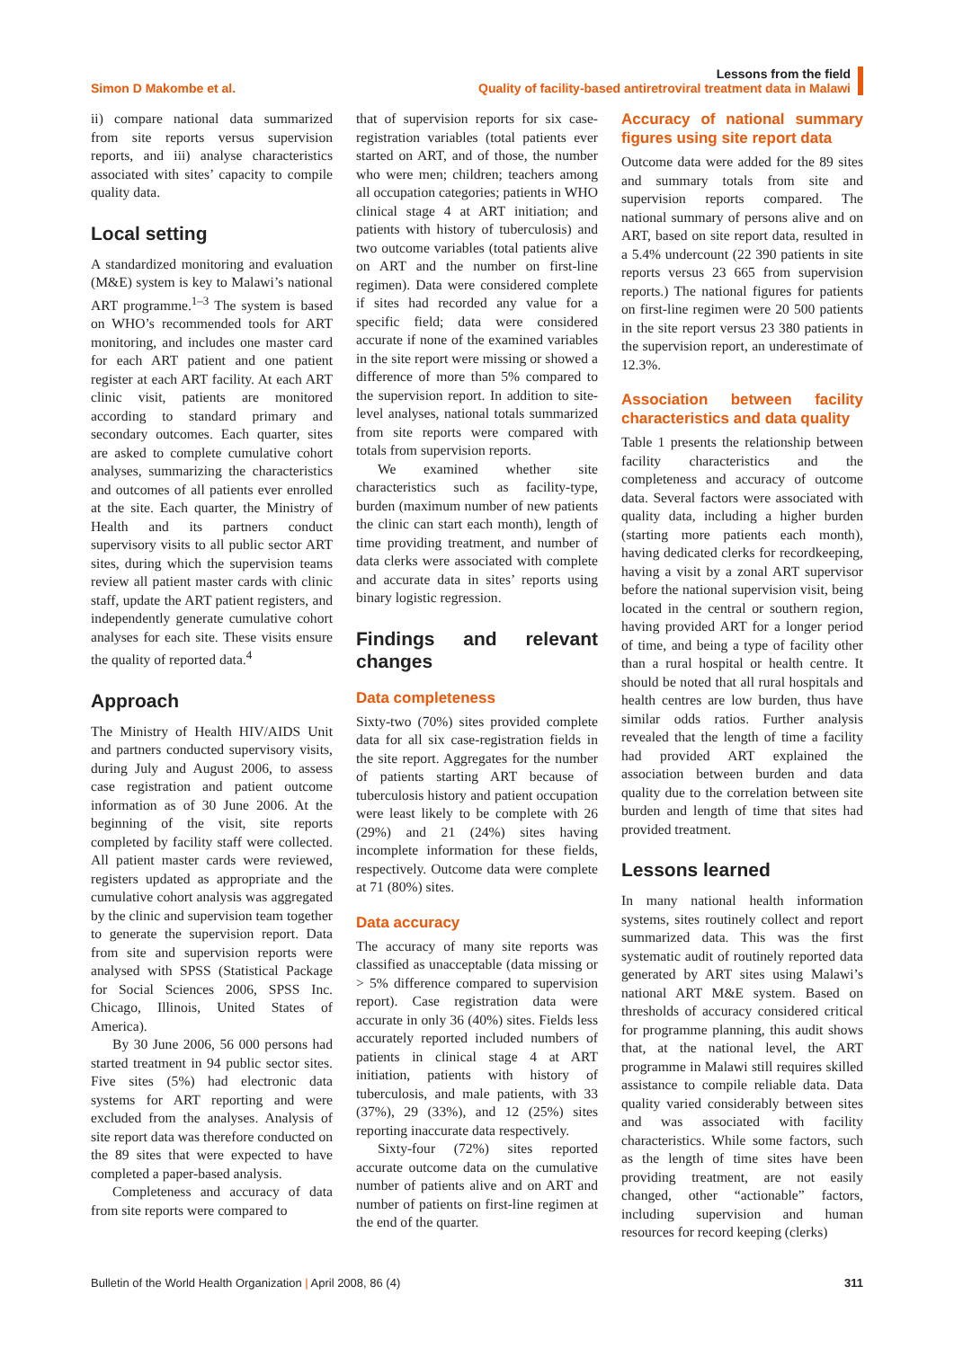Simon D Makombe et al.
Lessons from the field
Quality of facility-based antiretroviral treatment data in Malawi
ii) compare national data summarized from site reports versus supervision reports, and iii) analyse characteristics associated with sites’ capacity to compile quality data.
Local setting
A standardized monitoring and evaluation (M&E) system is key to Malawi’s national ART programme.<sup>1–3</sup> The system is based on WHO’s recommended tools for ART monitoring, and includes one master card for each ART patient and one patient register at each ART facility. At each ART clinic visit, patients are monitored according to standard primary and secondary outcomes. Each quarter, sites are asked to complete cumulative cohort analyses, summarizing the characteristics and outcomes of all patients ever enrolled at the site. Each quarter, the Ministry of Health and its partners conduct supervisory visits to all public sector ART sites, during which the supervision teams review all patient master cards with clinic staff, update the ART patient registers, and independently generate cumulative cohort analyses for each site. These visits ensure the quality of reported data.<sup>4</sup>
Approach
The Ministry of Health HIV/AIDS Unit and partners conducted supervisory visits, during July and August 2006, to assess case registration and patient outcome information as of 30 June 2006. At the beginning of the visit, site reports completed by facility staff were collected. All patient master cards were reviewed, registers updated as appropriate and the cumulative cohort analysis was aggregated by the clinic and supervision team together to generate the supervision report. Data from site and supervision reports were analysed with SPSS (Statistical Package for Social Sciences 2006, SPSS Inc. Chicago, Illinois, United States of America).
By 30 June 2006, 56 000 persons had started treatment in 94 public sector sites. Five sites (5%) had electronic data systems for ART reporting and were excluded from the analyses. Analysis of site report data was therefore conducted on the 89 sites that were expected to have completed a paper-based analysis.
Completeness and accuracy of data from site reports were compared to
that of supervision reports for six case-registration variables (total patients ever started on ART, and of those, the number who were men; children; teachers among all occupation categories; patients in WHO clinical stage 4 at ART initiation; and patients with history of tuberculosis) and two outcome variables (total patients alive on ART and the number on first-line regimen). Data were considered complete if sites had recorded any value for a specific field; data were considered accurate if none of the examined variables in the site report were missing or showed a difference of more than 5% compared to the supervision report. In addition to site-level analyses, national totals summarized from site reports were compared with totals from supervision reports.
We examined whether site characteristics such as facility-type, burden (maximum number of new patients the clinic can start each month), length of time providing treatment, and number of data clerks were associated with complete and accurate data in sites’ reports using binary logistic regression.
Findings and relevant changes
Data completeness
Sixty-two (70%) sites provided complete data for all six case-registration fields in the site report. Aggregates for the number of patients starting ART because of tuberculosis history and patient occupation were least likely to be complete with 26 (29%) and 21 (24%) sites having incomplete information for these fields, respectively. Outcome data were complete at 71 (80%) sites.
Data accuracy
The accuracy of many site reports was classified as unacceptable (data missing or > 5% difference compared to supervision report). Case registration data were accurate in only 36 (40%) sites. Fields less accurately reported included numbers of patients in clinical stage 4 at ART initiation, patients with history of tuberculosis, and male patients, with 33 (37%), 29 (33%), and 12 (25%) sites reporting inaccurate data respectively.
Sixty-four (72%) sites reported accurate outcome data on the cumulative number of patients alive and on ART and number of patients on first-line regimen at the end of the quarter.
Accuracy of national summary figures using site report data
Outcome data were added for the 89 sites and summary totals from site and supervision reports compared. The national summary of persons alive and on ART, based on site report data, resulted in a 5.4% undercount (22 390 patients in site reports versus 23 665 from supervision reports.) The national figures for patients on first-line regimen were 20 500 patients in the site report versus 23 380 patients in the supervision report, an underestimate of 12.3%.
Association between facility characteristics and data quality
Table 1 presents the relationship between facility characteristics and the completeness and accuracy of outcome data. Several factors were associated with quality data, including a higher burden (starting more patients each month), having dedicated clerks for recordkeeping, having a visit by a zonal ART supervisor before the national supervision visit, being located in the central or southern region, having provided ART for a longer period of time, and being a type of facility other than a rural hospital or health centre. It should be noted that all rural hospitals and health centres are low burden, thus have similar odds ratios. Further analysis revealed that the length of time a facility had provided ART explained the association between burden and data quality due to the correlation between site burden and length of time that sites had provided treatment.
Lessons learned
In many national health information systems, sites routinely collect and report summarized data. This was the first systematic audit of routinely reported data generated by ART sites using Malawi’s national ART M&E system. Based on thresholds of accuracy considered critical for programme planning, this audit shows that, at the national level, the ART programme in Malawi still requires skilled assistance to compile reliable data. Data quality varied considerably between sites and was associated with facility characteristics. While some factors, such as the length of time sites have been providing treatment, are not easily changed, other “actionable” factors, including supervision and human resources for record keeping (clerks)
Bulletin of the World Health Organization | April 2008, 86 (4)
311